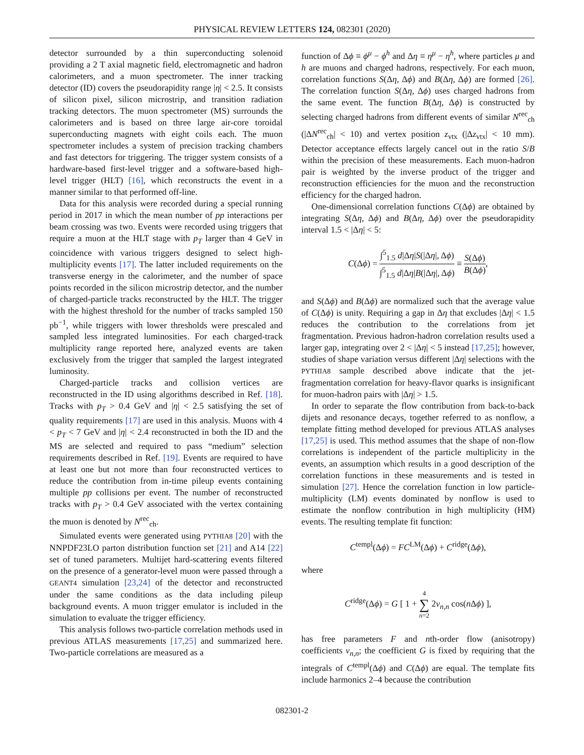PHYSICAL REVIEW LETTERS 124, 082301 (2020)
detector surrounded by a thin superconducting solenoid providing a 2 T axial magnetic field, electromagnetic and hadron calorimeters, and a muon spectrometer. The inner tracking detector (ID) covers the pseudorapidity range |η| < 2.5. It consists of silicon pixel, silicon microstrip, and transition radiation tracking detectors. The muon spectrometer (MS) surrounds the calorimeters and is based on three large air-core toroidal superconducting magnets with eight coils each. The muon spectrometer includes a system of precision tracking chambers and fast detectors for triggering. The trigger system consists of a hardware-based first-level trigger and a software-based high-level trigger (HLT) [16], which reconstructs the event in a manner similar to that performed off-line.
Data for this analysis were recorded during a special running period in 2017 in which the mean number of pp interactions per beam crossing was two. Events were recorded using triggers that require a muon at the HLT stage with p<sub>T</sub> larger than 4 GeV in coincidence with various triggers designed to select high-multiplicity events [17]. The latter included requirements on the transverse energy in the calorimeter, and the number of space points recorded in the silicon microstrip detector, and the number of charged-particle tracks reconstructed by the HLT. The trigger with the highest threshold for the number of tracks sampled 150 pb<sup>−1</sup>, while triggers with lower thresholds were prescaled and sampled less integrated luminosities. For each charged-track multiplicity range reported here, analyzed events are taken exclusively from the trigger that sampled the largest integrated luminosity.
Charged-particle tracks and collision vertices are reconstructed in the ID using algorithms described in Ref. [18]. Tracks with p<sub>T</sub> > 0.4 GeV and |η| < 2.5 satisfying the set of quality requirements [17] are used in this analysis. Muons with 4 < p<sub>T</sub> < 7 GeV and |η| < 2.4 reconstructed in both the ID and the MS are selected and required to pass “medium” selection requirements described in Ref. [19]. Events are required to have at least one but not more than four reconstructed vertices to reduce the contribution from in-time pileup events containing multiple pp collisions per event. The number of reconstructed tracks with p<sub>T</sub> > 0.4 GeV associated with the vertex containing the muon is denoted by N<sup>rec</sup><sub>ch</sub>.
Simulated events were generated using PYTHIA8 [20] with the NNPDF23LO parton distribution function set [21] and A14 [22] set of tuned parameters. Multijet hard-scattering events filtered on the presence of a generator-level muon were passed through a GEANT4 simulation [23,24] of the detector and reconstructed under the same conditions as the data including pileup background events. A muon trigger emulator is included in the simulation to evaluate the trigger efficiency.
This analysis follows two-particle correlation methods used in previous ATLAS measurements [17,25] and summarized here. Two-particle correlations are measured as a
function of Δϕ ≡ ϕ<sup>μ</sup> − ϕ<sup>h</sup> and Δη ≡ η<sup>μ</sup> − η<sup>h</sup>, where particles μ and h are muons and charged hadrons, respectively. For each muon, correlation functions S(Δη, Δϕ) and B(Δη, Δϕ) are formed [26]. The correlation function S(Δη, Δϕ) uses charged hadrons from the same event. The function B(Δη, Δϕ) is constructed by selecting charged hadrons from different events of similar N<sup>rec</sup><sub>ch</sub> (|ΔN<sup>rec</sup><sub>ch</sub>| < 10) and vertex position z<sub>vtx</sub> (|Δz<sub>vtx</sub>| < 10 mm). Detector acceptance effects largely cancel out in the ratio S/B within the precision of these measurements. Each muon-hadron pair is weighted by the inverse product of the trigger and reconstruction efficiencies for the muon and the reconstruction efficiency for the charged hadron.
One-dimensional correlation functions C(Δϕ) are obtained by integrating S(Δη, Δϕ) and B(Δη, Δϕ) over the pseudorapidity interval 1.5 < |Δη| < 5:
C(Δϕ) = ∫<sup>5</sup><sub>1.5</sub> d|Δη|S(|Δη|, Δϕ) ∫<sup>5</sup><sub>1.5</sub> d|Δη|B(|Δη|, Δϕ) ≡ S(Δϕ) B(Δϕ),
and S(Δϕ) and B(Δϕ) are normalized such that the average value of C(Δϕ) is unity. Requiring a gap in Δη that excludes |Δη| < 1.5 reduces the contribution to the correlations from jet fragmentation. Previous hadron-hadron correlation results used a larger gap, integrating over 2 < |Δη| < 5 instead [17,25]; however, studies of shape variation versus different |Δη| selections with the PYTHIA8 sample described above indicate that the jet-fragmentation correlation for heavy-flavor quarks is insignificant for muon-hadron pairs with |Δη| > 1.5.
In order to separate the flow contribution from back-to-back dijets and resonance decays, together referred to as nonflow, a template fitting method developed for previous ATLAS analyses [17,25] is used. This method assumes that the shape of non-flow correlations is independent of the particle multiplicity in the events, an assumption which results in a good description of the correlation functions in these measurements and is tested in simulation [27]. Hence the correlation function in low particle-multiplicity (LM) events dominated by nonflow is used to estimate the nonflow contribution in high multiplicity (HM) events. The resulting template fit function:
C<sup>templ</sup>(Δϕ) = FC<sup>LM</sup>(Δϕ) + C<sup>ridge</sup>(Δϕ),
where
C<sup>ridge</sup>(Δϕ) = G [ 1 + 4
∑
n=2 2v<sub>n,n</sub> cos(n Δϕ) ],
has free parameters F and nth-order flow (anisotropy) coefficients v<sub>n,n</sub>; the coefficient G is fixed by requiring that the integrals of C<sup>templ</sup>(Δϕ) and C(Δϕ) are equal. The template fits include harmonics 2–4 because the contribution
082301-2